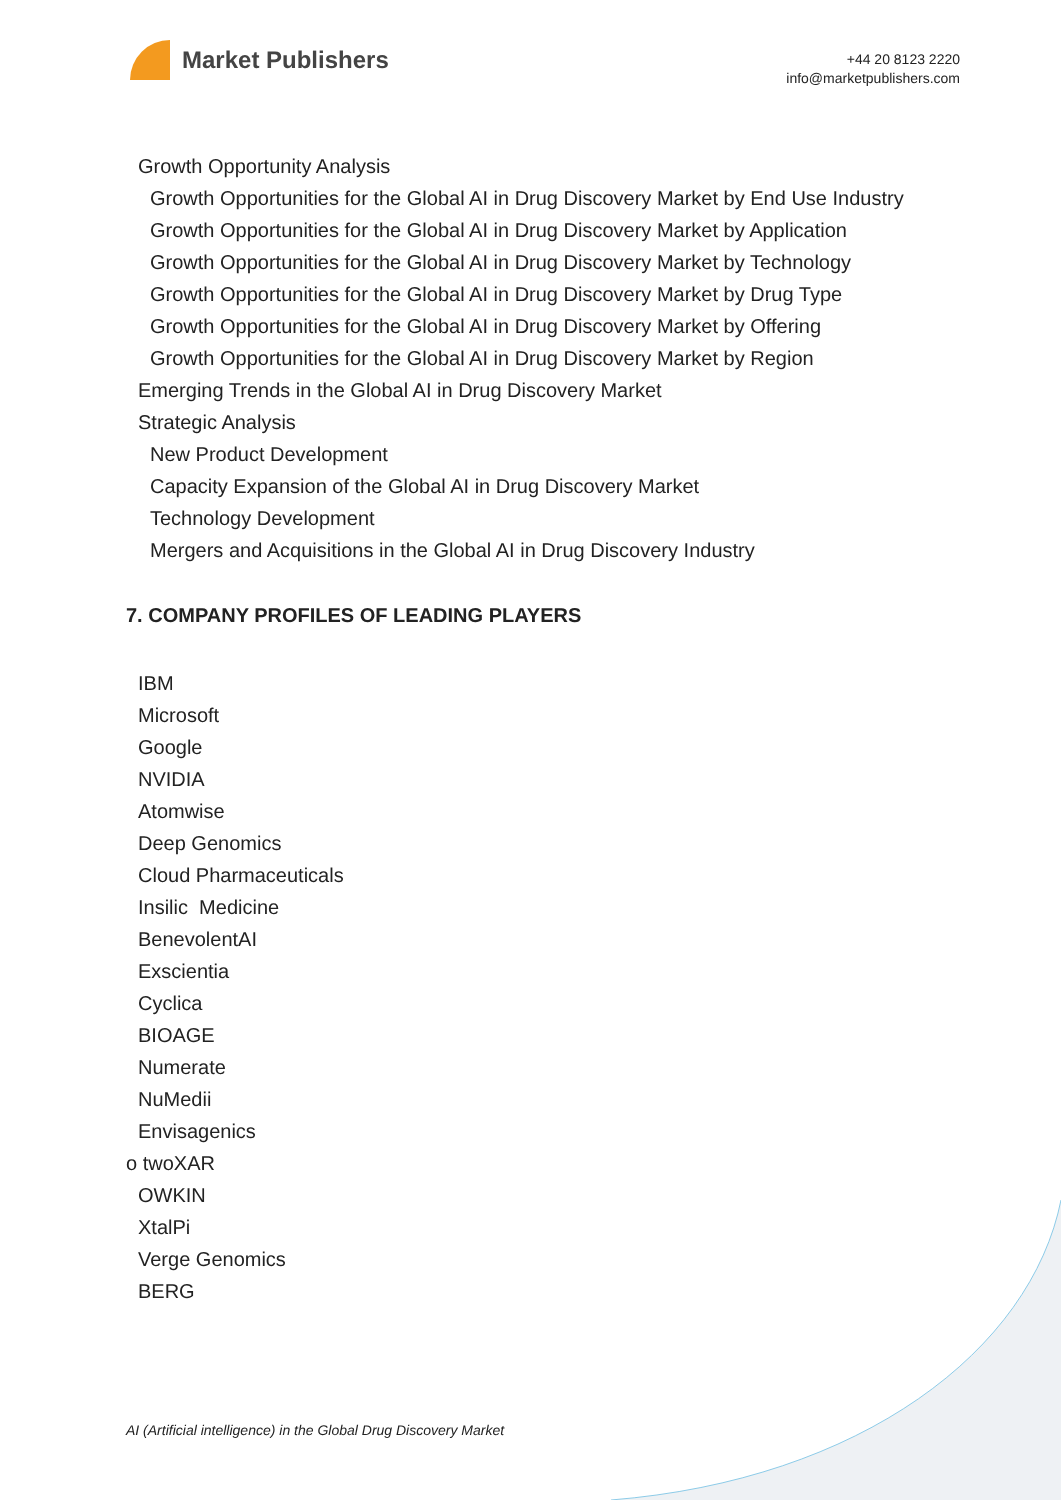Market Publishers
+44 20 8123 2220
info@marketpublishers.com
Growth Opportunity Analysis
Growth Opportunities for the Global AI in Drug Discovery Market by End Use Industry
Growth Opportunities for the Global AI in Drug Discovery Market by Application
Growth Opportunities for the Global AI in Drug Discovery Market by Technology
Growth Opportunities for the Global AI in Drug Discovery Market by Drug Type
Growth Opportunities for the Global AI in Drug Discovery Market by Offering
Growth Opportunities for the Global AI in Drug Discovery Market by Region
Emerging Trends in the Global AI in Drug Discovery Market
Strategic Analysis
New Product Development
Capacity Expansion of the Global AI in Drug Discovery Market
Technology Development
Mergers and Acquisitions in the Global AI in Drug Discovery Industry
7. COMPANY PROFILES OF LEADING PLAYERS
IBM
Microsoft
Google
NVIDIA
Atomwise
Deep Genomics
Cloud Pharmaceuticals
Insilic Medicine
BenevolentAI
Exscientia
Cyclica
BIOAGE
Numerate
NuMedii
Envisagenics
o twoXAR
OWKIN
XtalPi
Verge Genomics
BERG
AI (Artificial intelligence) in the Global Drug Discovery Market